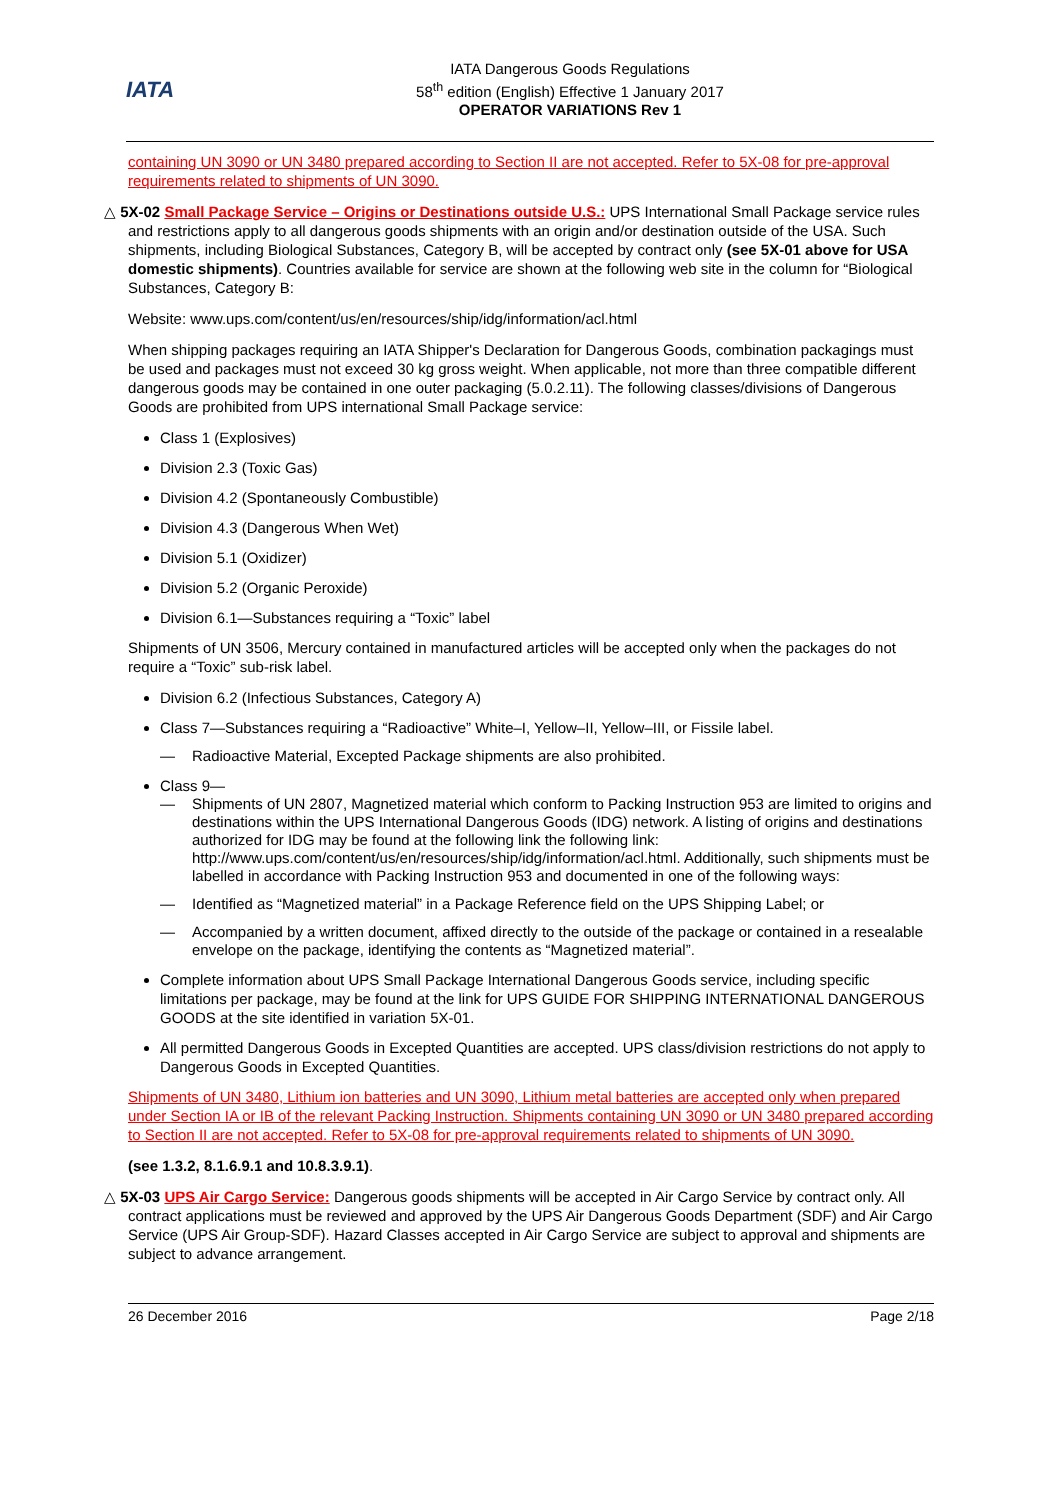IATA
IATA Dangerous Goods Regulations
58<sup>th</sup> edition (English) Effective 1 January 2017
OPERATOR VARIATIONS Rev 1
containing UN 3090 or UN 3480 prepared according to Section II are not accepted. Refer to 5X-08 for pre-approval requirements related to shipments of UN 3090.
△ 5X-02 Small Package Service – Origins or Destinations outside U.S.: UPS International Small Package service rules and restrictions apply to all dangerous goods shipments with an origin and/or destination outside of the USA. Such shipments, including Biological Substances, Category B, will be accepted by contract only (see 5X-01 above for USA domestic shipments). Countries available for service are shown at the following web site in the column for “Biological Substances, Category B:
Website: www.ups.com/content/us/en/resources/ship/idg/information/acl.html
When shipping packages requiring an IATA Shipper's Declaration for Dangerous Goods, combination packagings must be used and packages must not exceed 30 kg gross weight. When applicable, not more than three compatible different dangerous goods may be contained in one outer packaging (5.0.2.11). The following classes/divisions of Dangerous Goods are prohibited from UPS international Small Package service:
Class 1 (Explosives)
Division 2.3 (Toxic Gas)
Division 4.2 (Spontaneously Combustible)
Division 4.3 (Dangerous When Wet)
Division 5.1 (Oxidizer)
Division 5.2 (Organic Peroxide)
Division 6.1—Substances requiring a “Toxic” label
Shipments of UN 3506, Mercury contained in manufactured articles will be accepted only when the packages do not require a “Toxic” sub-risk label.
Division 6.2 (Infectious Substances, Category A)
Class 7—Substances requiring a “Radioactive” White–I, Yellow–II, Yellow–III, or Fissile label.
— Radioactive Material, Excepted Package shipments are also prohibited.
Class 9—
— Shipments of UN 2807, Magnetized material which conform to Packing Instruction 953 are limited to origins and destinations within the UPS International Dangerous Goods (IDG) network. A listing of origins and destinations authorized for IDG may be found at the following link the following link: http://www.ups.com/content/us/en/resources/ship/idg/information/acl.html. Additionally, such shipments must be labelled in accordance with Packing Instruction 953 and documented in one of the following ways:
— Identified as “Magnetized material” in a Package Reference field on the UPS Shipping Label; or
— Accompanied by a written document, affixed directly to the outside of the package or contained in a resealable envelope on the package, identifying the contents as “Magnetized material”.
Complete information about UPS Small Package International Dangerous Goods service, including specific limitations per package, may be found at the link for UPS GUIDE FOR SHIPPING INTERNATIONAL DANGEROUS GOODS at the site identified in variation 5X-01.
All permitted Dangerous Goods in Excepted Quantities are accepted. UPS class/division restrictions do not apply to Dangerous Goods in Excepted Quantities.
Shipments of UN 3480, Lithium ion batteries and UN 3090, Lithium metal batteries are accepted only when prepared under Section IA or IB of the relevant Packing Instruction. Shipments containing UN 3090 or UN 3480 prepared according to Section II are not accepted. Refer to 5X-08 for pre-approval requirements related to shipments of UN 3090.
(see 1.3.2, 8.1.6.9.1 and 10.8.3.9.1).
△ 5X-03 UPS Air Cargo Service: Dangerous goods shipments will be accepted in Air Cargo Service by contract only. All contract applications must be reviewed and approved by the UPS Air Dangerous Goods Department (SDF) and Air Cargo Service (UPS Air Group-SDF). Hazard Classes accepted in Air Cargo Service are subject to approval and shipments are subject to advance arrangement.
26 December 2016 Page 2/18